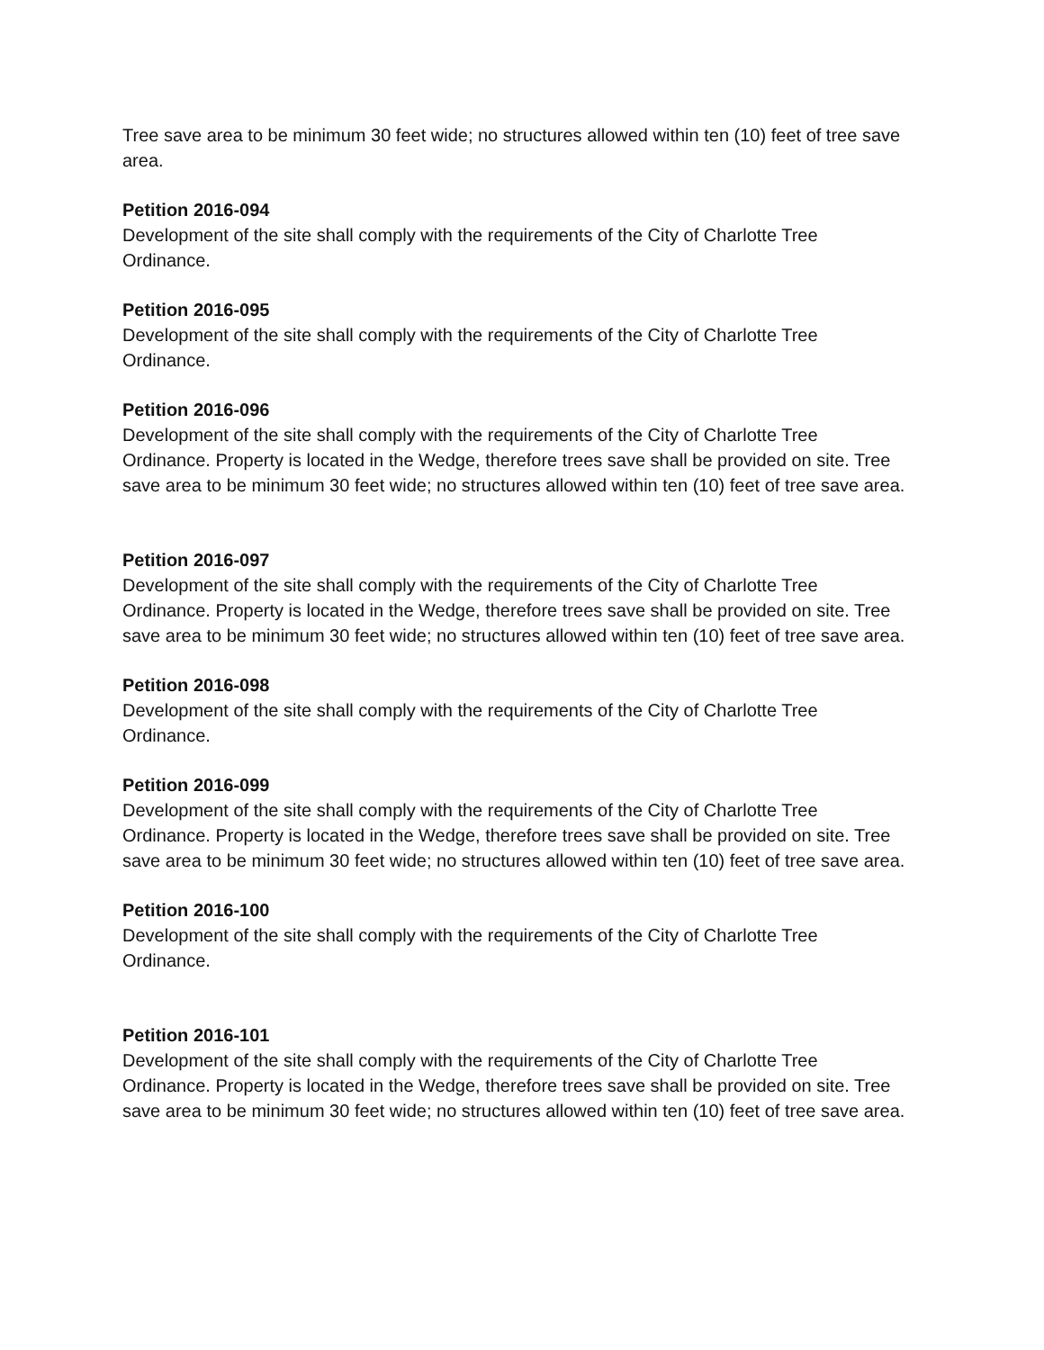Tree save area to be minimum 30 feet wide; no structures allowed within ten (10) feet of tree save area.
Petition 2016-094
Development of the site shall comply with the requirements of the City of Charlotte Tree Ordinance.
Petition 2016-095
Development of the site shall comply with the requirements of the City of Charlotte Tree Ordinance.
Petition 2016-096
Development of the site shall comply with the requirements of the City of Charlotte Tree Ordinance. Property is located in the Wedge, therefore trees save shall be provided on site. Tree save area to be minimum 30 feet wide; no structures allowed within ten (10) feet of tree save area.
Petition 2016-097
Development of the site shall comply with the requirements of the City of Charlotte Tree Ordinance. Property is located in the Wedge, therefore trees save shall be provided on site. Tree save area to be minimum 30 feet wide; no structures allowed within ten (10) feet of tree save area.
Petition 2016-098
Development of the site shall comply with the requirements of the City of Charlotte Tree Ordinance.
Petition 2016-099
Development of the site shall comply with the requirements of the City of Charlotte Tree Ordinance. Property is located in the Wedge, therefore trees save shall be provided on site. Tree save area to be minimum 30 feet wide; no structures allowed within ten (10) feet of tree save area.
Petition 2016-100
Development of the site shall comply with the requirements of the City of Charlotte Tree Ordinance.
Petition 2016-101
Development of the site shall comply with the requirements of the City of Charlotte Tree Ordinance. Property is located in the Wedge, therefore trees save shall be provided on site. Tree save area to be minimum 30 feet wide; no structures allowed within ten (10) feet of tree save area.